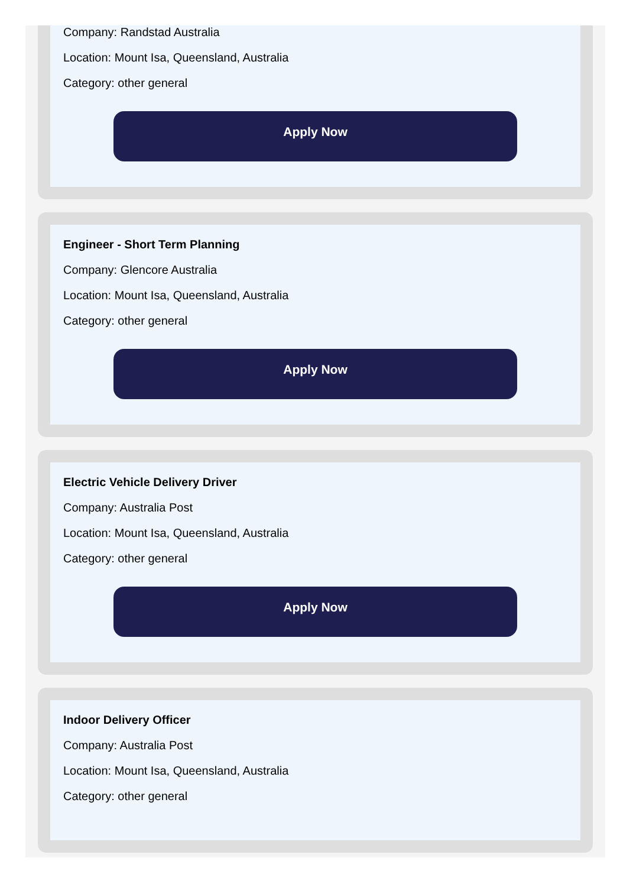Company: Randstad Australia
Location: Mount Isa, Queensland, Australia
Category: other general
Apply Now
Engineer - Short Term Planning
Company: Glencore Australia
Location: Mount Isa, Queensland, Australia
Category: other general
Apply Now
Electric Vehicle Delivery Driver
Company: Australia Post
Location: Mount Isa, Queensland, Australia
Category: other general
Apply Now
Indoor Delivery Officer
Company: Australia Post
Location: Mount Isa, Queensland, Australia
Category: other general